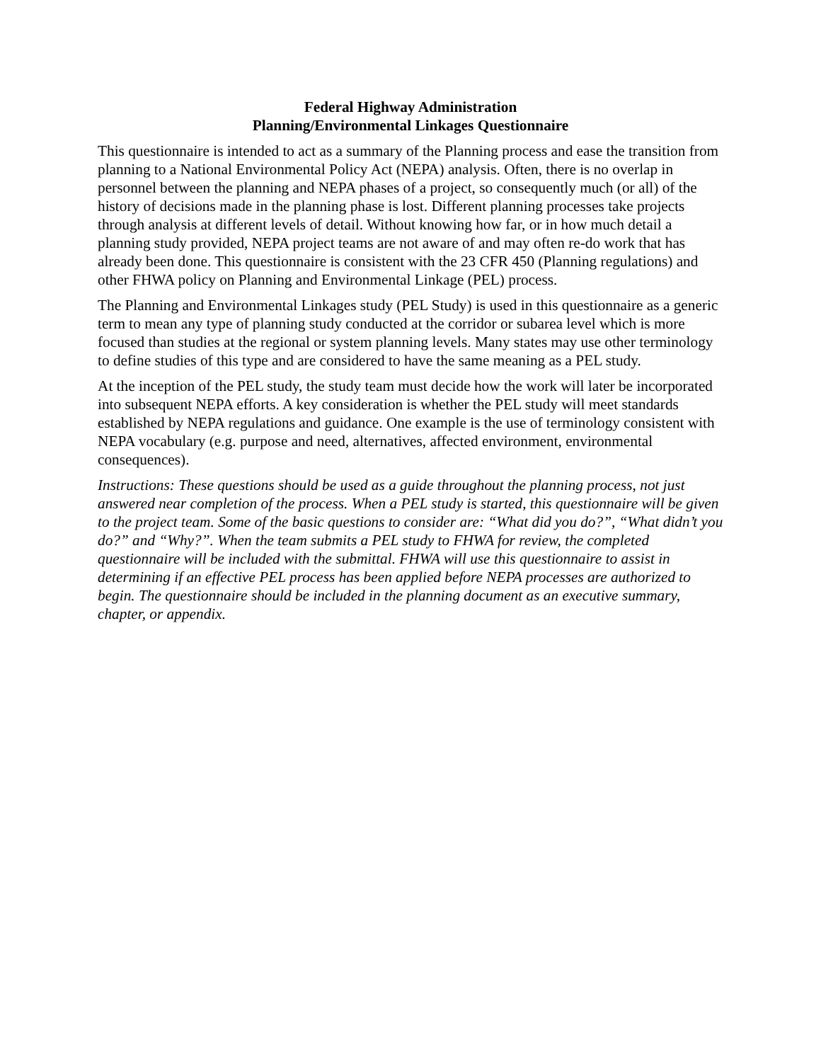Federal Highway Administration
Planning/Environmental Linkages Questionnaire
This questionnaire is intended to act as a summary of the Planning process and ease the transition from planning to a National Environmental Policy Act (NEPA) analysis. Often, there is no overlap in personnel between the planning and NEPA phases of a project, so consequently much (or all) of the history of decisions made in the planning phase is lost. Different planning processes take projects through analysis at different levels of detail. Without knowing how far, or in how much detail a planning study provided, NEPA project teams are not aware of and may often re-do work that has already been done. This questionnaire is consistent with the 23 CFR 450 (Planning regulations) and other FHWA policy on Planning and Environmental Linkage (PEL) process.
The Planning and Environmental Linkages study (PEL Study) is used in this questionnaire as a generic term to mean any type of planning study conducted at the corridor or subarea level which is more focused than studies at the regional or system planning levels. Many states may use other terminology to define studies of this type and are considered to have the same meaning as a PEL study.
At the inception of the PEL study, the study team must decide how the work will later be incorporated into subsequent NEPA efforts. A key consideration is whether the PEL study will meet standards established by NEPA regulations and guidance. One example is the use of terminology consistent with NEPA vocabulary (e.g. purpose and need, alternatives, affected environment, environmental consequences).
Instructions: These questions should be used as a guide throughout the planning process, not just answered near completion of the process. When a PEL study is started, this questionnaire will be given to the project team. Some of the basic questions to consider are: “What did you do?”, “What didn’t you do?” and “Why?”. When the team submits a PEL study to FHWA for review, the completed questionnaire will be included with the submittal. FHWA will use this questionnaire to assist in determining if an effective PEL process has been applied before NEPA processes are authorized to begin. The questionnaire should be included in the planning document as an executive summary, chapter, or appendix.